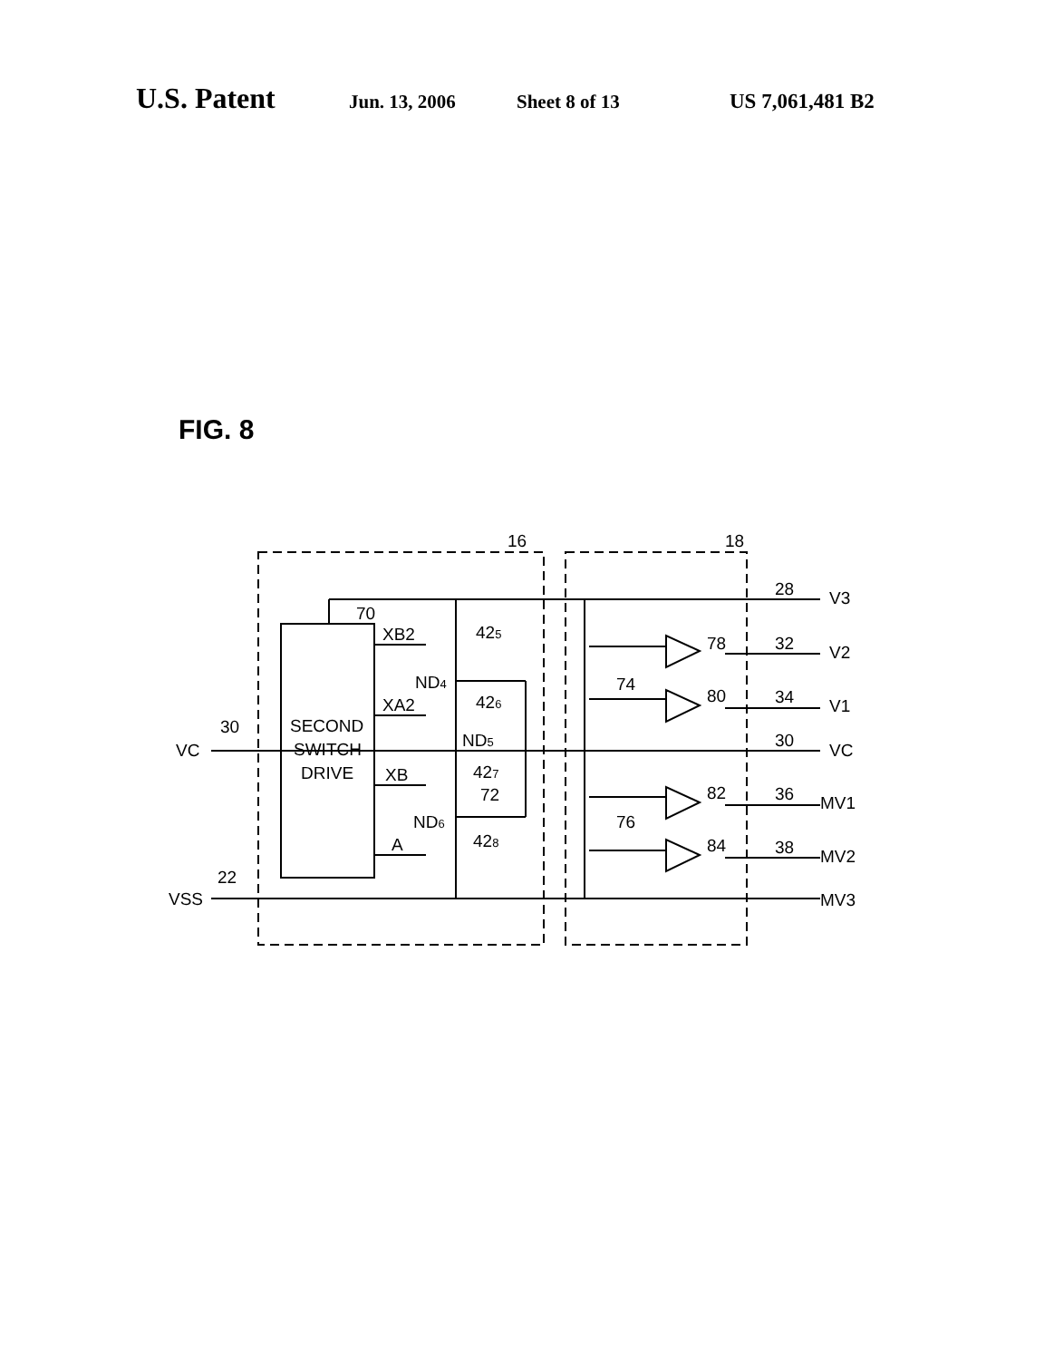U.S. Patent Jun. 13, 2006 Sheet 8 of 13 US 7,061,481 B2
FIG. 8
16
18
70
XB2
XA2
XB
A
425
426
427
428
ND4
ND5
ND6
72
SECOND
SWITCH
DRIVE
30
VC
22
VSS
28
V3
78
32
V2
74
80
34
V1
30
VC
76
82
36
MV1
84
38
MV2
MV3